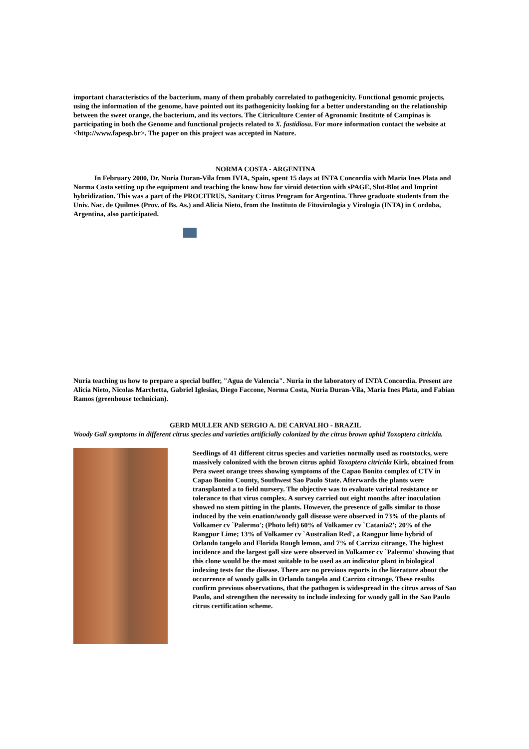important characteristics of the bacterium, many of them probably correlated to pathogenicity. Functional genomic projects, using the information of the genome, have pointed out its pathogenicity looking for a better understanding on the relationship between the sweet orange, the bacterium, and its vectors. The Citriculture Center of Agronomic Institute of Campinas is participating in both the Genome and functional projects related to X. fastidiosa. For more information contact the website at <http://www.fapesp.br>. The paper on this project was accepted in Nature.
NORMA COSTA - ARGENTINA
In February 2000, Dr. Nuria Duran-Vila from IVIA, Spain, spent 15 days at INTA Concordia with Maria Ines Plata and Norma Costa setting up the equipment and teaching the know how for viroid detection with sPAGE, Slot-Blot and Imprint hybridization. This was a part of the PROCITRUS, Sanitary Citrus Program for Argentina. Three graduate students from the Univ. Nac. de Quilmes (Prov. of Bs. As.) and Alicia Nieto, from the Instituto de Fitovirologia y Virologia (INTA) in Cordoba, Argentina, also participated.
Nuria teaching us how to prepare a special buffer, "Agua de Valencia". Nuria in the laboratory of INTA Concordia. Present are Alicia Nieto, Nicolas Marchetta, Gabriel Iglesias, Diego Faccone, Norma Costa, Nuria Duran-Vila, Maria Ines Plata, and Fabian Ramos (greenhouse technician).
GERD MULLER AND SERGIO A. DE CARVALHO - BRAZIL
Woody Gall symptoms in different citrus species and varieties artificially colonized by the citrus brown aphid Toxoptera citricida.
Seedlings of 41 different citrus species and varieties normally used as rootstocks, were massively colonized with the brown citrus aphid Toxoptera citricida Kirk, obtained from Pera sweet orange trees showing symptoms of the Capao Bonito complex of CTV in Capao Bonito County, Southwest Sao Paulo State. Afterwards the plants were transplanted a to field nursery. The objective was to evaluate varietal resistance or tolerance to that virus complex. A survey carried out eight months after inoculation showed no stem pitting in the plants. However, the presence of galls similar to those induced by the vein enation/woody gall disease were observed in 73% of the plants of Volkamer cv `Palermo'; (Photo left) 60% of Volkamer cv `Catania2'; 20% of the Rangpur Lime; 13% of Volkamer cv `Australian Red', a Rangpur lime hybrid of Orlando tangelo and Florida Rough lemon, and 7% of Carrizo citrange. The highest incidence and the largest gall size were observed in Volkamer cv `Palermo' showing that this clone would be the most suitable to be used as an indicator plant in biological indexing tests for the disease. There are no previous reports in the literature about the occurrence of woody galls in Orlando tangelo and Carrizo citrange. These results confirm previous observations, that the pathogen is widespread in the citrus areas of Sao Paulo, and strengthen the necessity to include indexing for woody gall in the Sao Paulo citrus certification scheme.